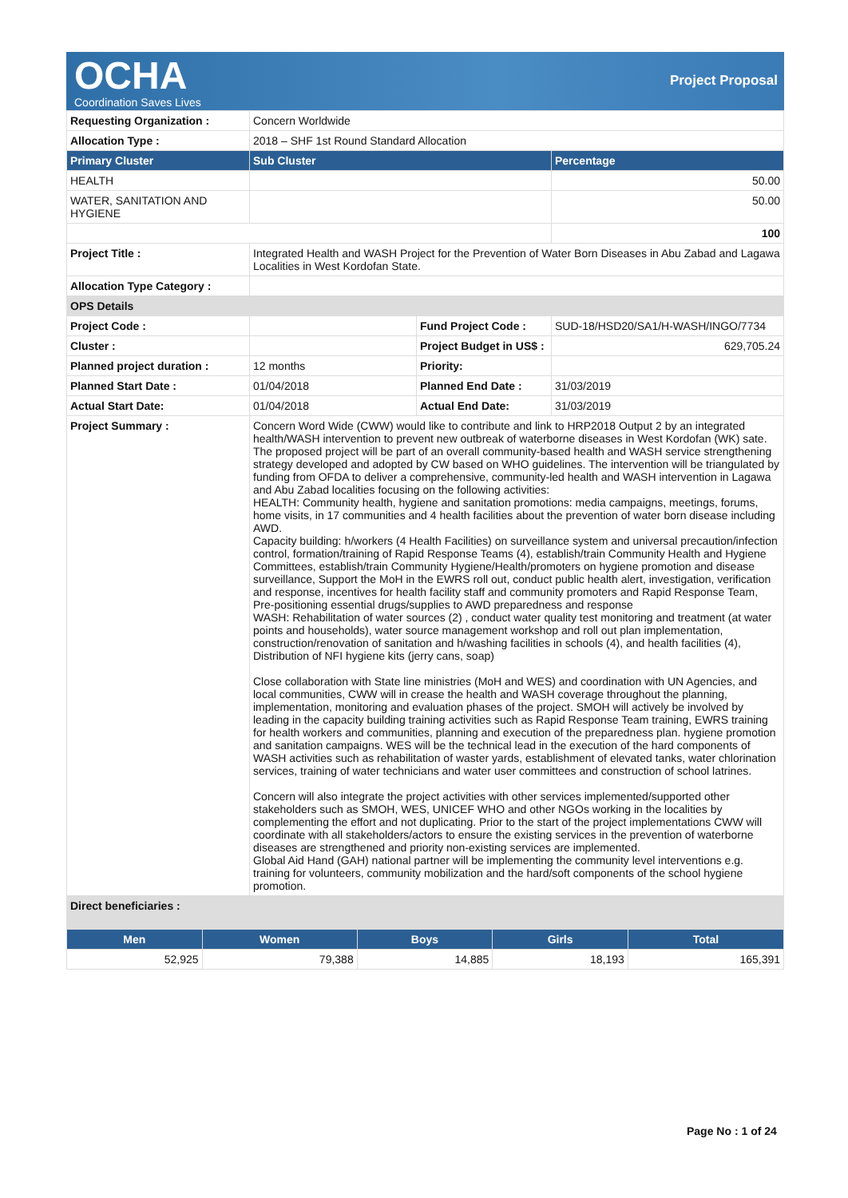OCHA
Coordination Saves Lives
Project Proposal
| Requesting Organization : | Concern Worldwide | | |
| Allocation Type : | 2018 – SHF 1st Round Standard Allocation | | |
| Primary Cluster | Sub Cluster | | Percentage |
| HEALTH | | | 50.00 |
| WATER, SANITATION AND HYGIENE | | | 50.00 |
| | | | 100 |
| Project Title : | Integrated Health and WASH Project for the Prevention of Water Born Diseases in Abu Zabad and Lagawa Localities in West Kordofan State. | | |
| Allocation Type Category : | | | |
| OPS Details | | | |
| Project Code : | | Fund Project Code : | SUD-18/HSD20/SA1/H-WASH/INGO/7734 |
| Cluster : | | Project Budget in US$ : | 629,705.24 |
| Planned project duration : | 12 months | Priority: | |
| Planned Start Date : | 01/04/2018 | Planned End Date : | 31/03/2019 |
| Actual Start Date: | 01/04/2018 | Actual End Date: | 31/03/2019 |
| Project Summary : | Concern Word Wide (CWW) would like to contribute and link to HRP2018 Output 2 by an integrated health/WASH intervention to prevent new outbreak of waterborne diseases in West Kordofan (WK) sate. The proposed project will be part of an overall community-based health and WASH service strengthening strategy developed and adopted by CW based on WHO guidelines. The intervention will be triangulated by funding from OFDA to deliver a comprehensive, community-led health and WASH intervention in Lagawa and Abu Zabad localities focusing on the following activities: HEALTH: Community health, hygiene and sanitation promotions: media campaigns, meetings, forums, home visits, in 17 communities and 4 health facilities about the prevention of water born disease including AWD. Capacity building: h/workers (4 Health Facilities) on surveillance system and universal precaution/infection control, formation/training of Rapid Response Teams (4), establish/train Community Health and Hygiene Committees, establish/train Community Hygiene/Health/promoters on hygiene promotion and disease surveillance, Support the MoH in the EWRS roll out, conduct public health alert, investigation, verification and response, incentives for health facility staff and community promoters and Rapid Response Team, Pre-positioning essential drugs/supplies to AWD preparedness and response WASH: Rehabilitation of water sources (2) , conduct water quality test monitoring and treatment (at water points and households), water source management workshop and roll out plan implementation, construction/renovation of sanitation and h/washing facilities in schools (4), and health facilities (4), Distribution of NFI hygiene kits (jerry cans, soap) Close collaboration with State line ministries (MoH and WES) and coordination with UN Agencies, and local communities, CWW will in crease the health and WASH coverage throughout the planning, implementation, monitoring and evaluation phases of the project. SMOH will actively be involved by leading in the capacity building training activities such as Rapid Response Team training, EWRS training for health workers and communities, planning and execution of the preparedness plan. hygiene promotion and sanitation campaigns. WES will be the technical lead in the execution of the hard components of WASH activities such as rehabilitation of waster yards, establishment of elevated tanks, water chlorination services, training of water technicians and water user committees and construction of school latrines. Concern will also integrate the project activities with other services implemented/supported other stakeholders such as SMOH, WES, UNICEF WHO and other NGOs working in the localities by complementing the effort and not duplicating. Prior to the start of the project implementations CWW will coordinate with all stakeholders/actors to ensure the existing services in the prevention of waterborne diseases are strengthened and priority non-existing services are implemented. Global Aid Hand (GAH) national partner will be implementing the community level interventions e.g. training for volunteers, community mobilization and the hard/soft components of the school hygiene promotion. | | |
| Direct beneficiaries : | | | |
| Men | Women | Boys | Girls | Total |
| --- | --- | --- | --- | --- |
| 52,925 | 79,388 | 14,885 | 18,193 | 165,391 |
Page No : 1 of 24